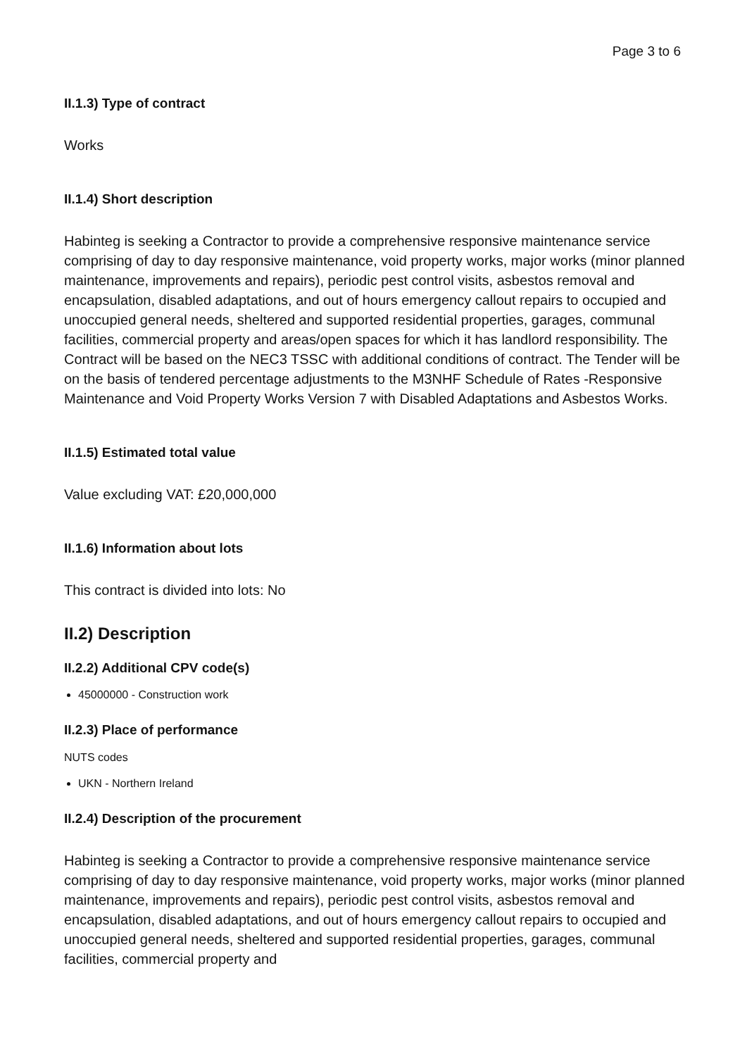Page 3 to 6
II.1.3) Type of contract
Works
II.1.4) Short description
Habinteg is seeking a Contractor to provide a comprehensive responsive maintenance service comprising of day to day responsive maintenance, void property works, major works (minor planned maintenance, improvements and repairs), periodic pest control visits, asbestos removal and encapsulation, disabled adaptations, and out of hours emergency callout repairs to occupied and unoccupied general needs, sheltered and supported residential properties, garages, communal facilities, commercial property and areas/open spaces for which it has landlord responsibility. The Contract will be based on the NEC3 TSSC with additional conditions of contract. The Tender will be on the basis of tendered percentage adjustments to the M3NHF Schedule of Rates -Responsive Maintenance and Void Property Works Version 7 with Disabled Adaptations and Asbestos Works.
II.1.5) Estimated total value
Value excluding VAT: £20,000,000
II.1.6) Information about lots
This contract is divided into lots: No
II.2) Description
II.2.2) Additional CPV code(s)
45000000 - Construction work
II.2.3) Place of performance
NUTS codes
UKN - Northern Ireland
II.2.4) Description of the procurement
Habinteg is seeking a Contractor to provide a comprehensive responsive maintenance service comprising of day to day responsive maintenance, void property works, major works (minor planned maintenance, improvements and repairs), periodic pest control visits, asbestos removal and encapsulation, disabled adaptations, and out of hours emergency callout repairs to occupied and unoccupied general needs, sheltered and supported residential properties, garages, communal facilities, commercial property and